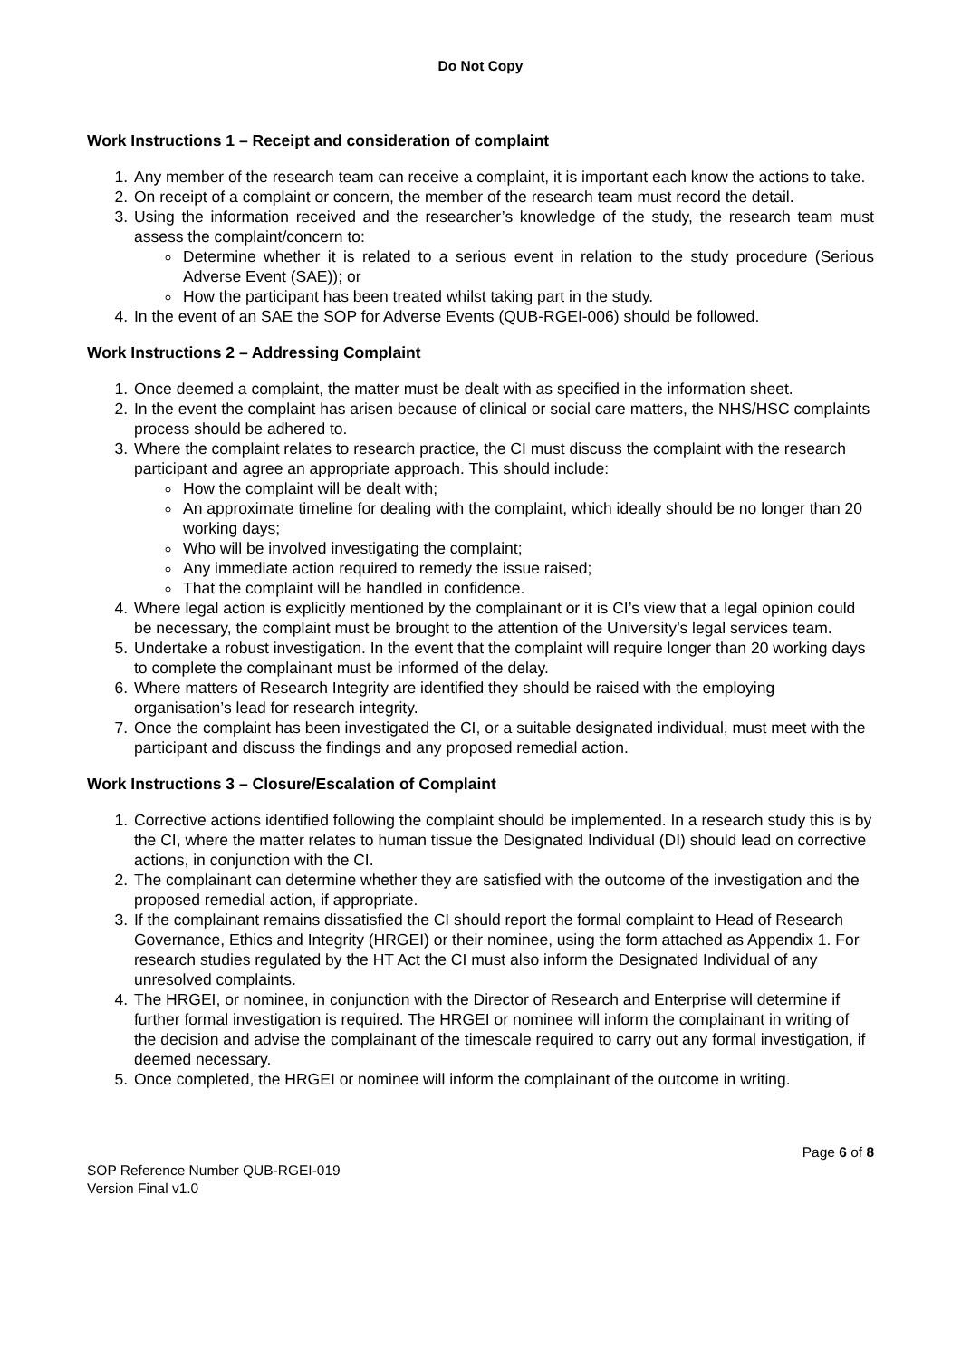Do Not Copy
Work Instructions 1 – Receipt and consideration of complaint
1. Any member of the research team can receive a complaint, it is important each know the actions to take.
2. On receipt of a complaint or concern, the member of the research team must record the detail.
3. Using the information received and the researcher’s knowledge of the study, the research team must assess the complaint/concern to:
Determine whether it is related to a serious event in relation to the study procedure (Serious Adverse Event (SAE)); or
How the participant has been treated whilst taking part in the study.
4. In the event of an SAE the SOP for Adverse Events (QUB-RGEI-006) should be followed.
Work Instructions 2 – Addressing Complaint
1. Once deemed a complaint, the matter must be dealt with as specified in the information sheet.
2. In the event the complaint has arisen because of clinical or social care matters, the NHS/HSC complaints process should be adhered to.
3. Where the complaint relates to research practice, the CI must discuss the complaint with the research participant and agree an appropriate approach. This should include:
How the complaint will be dealt with;
An approximate timeline for dealing with the complaint, which ideally should be no longer than 20 working days;
Who will be involved investigating the complaint;
Any immediate action required to remedy the issue raised;
That the complaint will be handled in confidence.
4. Where legal action is explicitly mentioned by the complainant or it is CI’s view that a legal opinion could be necessary, the complaint must be brought to the attention of the University’s legal services team.
5. Undertake a robust investigation. In the event that the complaint will require longer than 20 working days to complete the complainant must be informed of the delay.
6. Where matters of Research Integrity are identified they should be raised with the employing organisation’s lead for research integrity.
7. Once the complaint has been investigated the CI, or a suitable designated individual, must meet with the participant and discuss the findings and any proposed remedial action.
Work Instructions 3 – Closure/Escalation of Complaint
1. Corrective actions identified following the complaint should be implemented. In a research study this is by the CI, where the matter relates to human tissue the Designated Individual (DI) should lead on corrective actions, in conjunction with the CI.
2. The complainant can determine whether they are satisfied with the outcome of the investigation and the proposed remedial action, if appropriate.
3. If the complainant remains dissatisfied the CI should report the formal complaint to Head of Research Governance, Ethics and Integrity (HRGEI) or their nominee, using the form attached as Appendix 1. For research studies regulated by the HT Act the CI must also inform the Designated Individual of any unresolved complaints.
4. The HRGEI, or nominee, in conjunction with the Director of Research and Enterprise will determine if further formal investigation is required. The HRGEI or nominee will inform the complainant in writing of the decision and advise the complainant of the timescale required to carry out any formal investigation, if deemed necessary.
5. Once completed, the HRGEI or nominee will inform the complainant of the outcome in writing.
Page 6 of 8
SOP Reference Number QUB-RGEI-019
Version Final v1.0